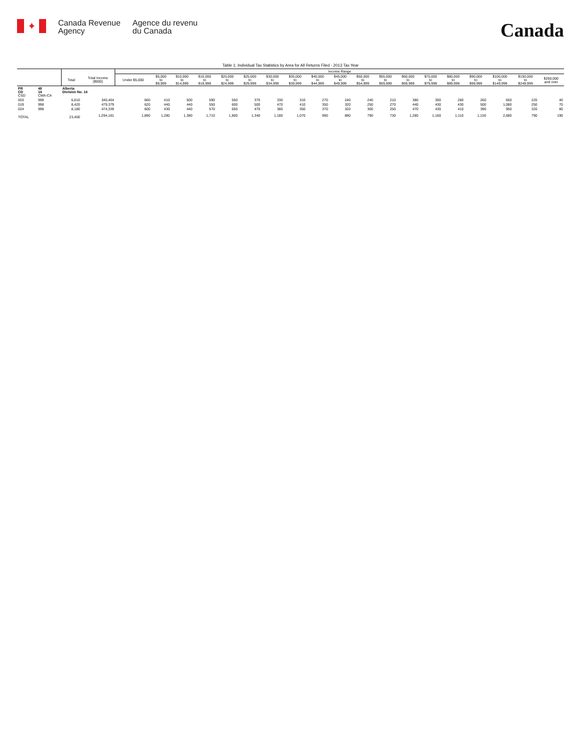✦
Canada Revenue
Agency
Agence du revenu
du Canada
Canada
Table 1: Individual Tax Statistics by Area for All Returns Filed - 2013 Tax Year
| | | | | Income Range | | | | | | | | | | | | | | | | | | |
| --- | --- | --- | --- | --- | --- | --- | --- | --- | --- | --- | --- | --- | --- | --- | --- | --- | --- | --- | --- | --- | --- | --- |
| | | Total | Total Income ($000) | Under $5,000 | $5,000 to $9,999 | $10,000 to $14,999 | $15,000 to $19,999 | $20,000 to $24,999 | $25,000 to $29,999 | $30,000 to $34,999 | $35,000 to $39,999 | $40,000 to $44,999 | $45,000 to $49,999 | $50,000 to $54,999 | $55,000 to $59,999 | $60,000 to $69,999 | $70,000 to $79,999 | $80,000 to $89,999 | $90,000 to $99,999 | $100,000 to $149,999 | $150,000 to $249,999 | $250,000 and over |
| PR CD CSD | 48 14 CMA-CA | Alberta Division No. 14 | | | | | | | | | | | | | | | | | | | | |
| 003 | 998 | 6,810 | 340,464 | 660 | 410 | 500 | 590 | 550 | 370 | 330 | 310 | 270 | 240 | 240 | 210 | 380 | 300 | 280 | 260 | 650 | 220 | 40 |
| 019 | 998 | 8,420 | 479,379 | 620 | 440 | 440 | 550 | 600 | 500 | 470 | 410 | 350 | 320 | 250 | 270 | 440 | 430 | 430 | 500 | 1,080 | 250 | 70 |
| 024 | 998 | 8,180 | 474,339 | 600 | 430 | 440 | 570 | 650 | 470 | 380 | 350 | 370 | 320 | 300 | 250 | 470 | 430 | 410 | 390 | 950 | 320 | 80 |
| TOTAL | | 23,400 | 1,294,181 | 1,890 | 1,280 | 1,380 | 1,710 | 1,800 | 1,340 | 1,180 | 1,070 | 990 | 880 | 790 | 730 | 1,280 | 1,160 | 1,110 | 1,150 | 2,680 | 790 | 190 |